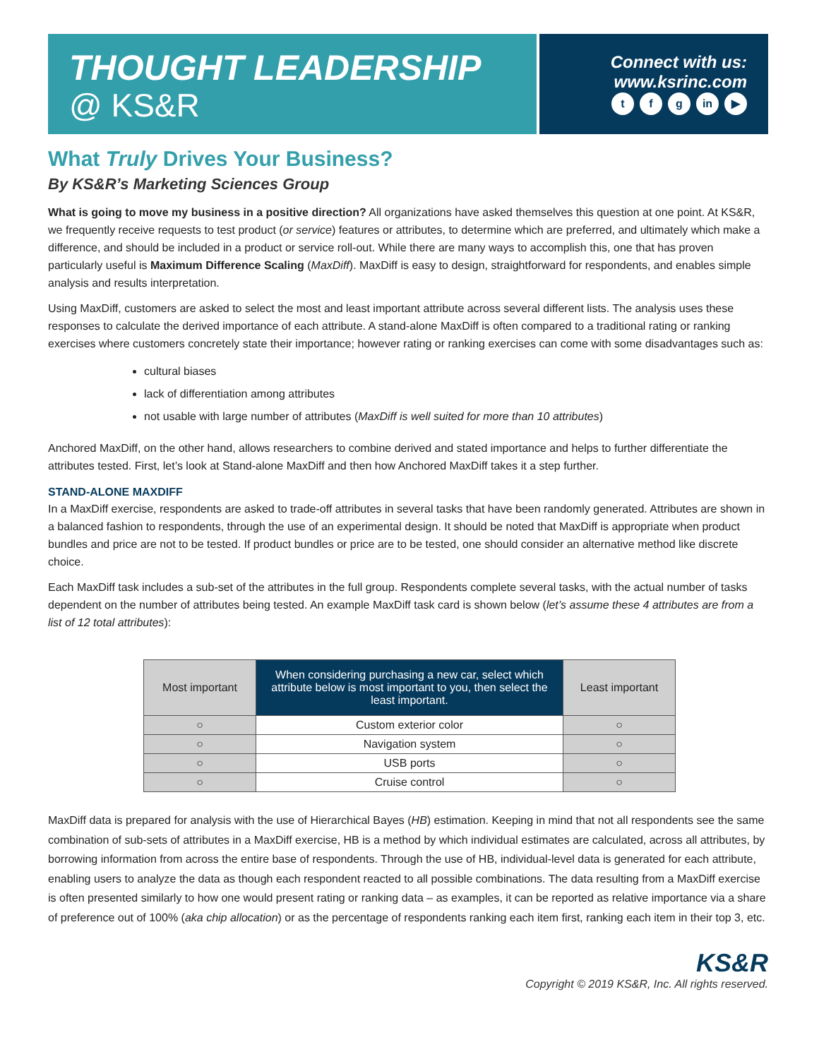THOUGHT LEADERSHIP
@ KS&R
Connect with us:
www.ksrinc.com
tf g in ▶
What Truly Drives Your Business?
By KS&R’s Marketing Sciences Group
What is going to move my business in a positive direction? All organizations have asked themselves this question at one point. At KS&R, we frequently receive requests to test product (or service) features or attributes, to determine which are preferred, and ultimately which make a difference, and should be included in a product or service roll-out. While there are many ways to accomplish this, one that has proven particularly useful is Maximum Difference Scaling (MaxDiff). MaxDiff is easy to design, straightforward for respondents, and enables simple analysis and results interpretation.
Using MaxDiff, customers are asked to select the most and least important attribute across several different lists. The analysis uses these responses to calculate the derived importance of each attribute. A stand-alone MaxDiff is often compared to a traditional rating or ranking exercises where customers concretely state their importance; however rating or ranking exercises can come with some disadvantages such as:
cultural biases
lack of differentiation among attributes
not usable with large number of attributes (MaxDiff is well suited for more than 10 attributes)
Anchored MaxDiff, on the other hand, allows researchers to combine derived and stated importance and helps to further differentiate the attributes tested. First, let’s look at Stand-alone MaxDiff and then how Anchored MaxDiff takes it a step further.
STAND-ALONE MAXDIFF
In a MaxDiff exercise, respondents are asked to trade-off attributes in several tasks that have been randomly generated. Attributes are shown in a balanced fashion to respondents, through the use of an experimental design. It should be noted that MaxDiff is appropriate when product bundles and price are not to be tested. If product bundles or price are to be tested, one should consider an alternative method like discrete choice.
Each MaxDiff task includes a sub-set of the attributes in the full group. Respondents complete several tasks, with the actual number of tasks dependent on the number of attributes being tested. An example MaxDiff task card is shown below (let’s assume these 4 attributes are from a list of 12 total attributes):
| Most important | When considering purchasing a new car, select which attribute below is most important to you, then select the least important. | Least important |
| --- | --- | --- |
| ○ | Custom exterior color | ○ |
| ○ | Navigation system | ○ |
| ○ | USB ports | ○ |
| ○ | Cruise control | ○ |
MaxDiff data is prepared for analysis with the use of Hierarchical Bayes (HB) estimation. Keeping in mind that not all respondents see the same combination of sub-sets of attributes in a MaxDiff exercise, HB is a method by which individual estimates are calculated, across all attributes, by borrowing information from across the entire base of respondents. Through the use of HB, individual-level data is generated for each attribute, enabling users to analyze the data as though each respondent reacted to all possible combinations. The data resulting from a MaxDiff exercise is often presented similarly to how one would present rating or ranking data – as examples, it can be reported as relative importance via a share of preference out of 100% (aka chip allocation) or as the percentage of respondents ranking each item first, ranking each item in their top 3, etc.
KS&R
Copyright © 2019 KS&R, Inc. All rights reserved.